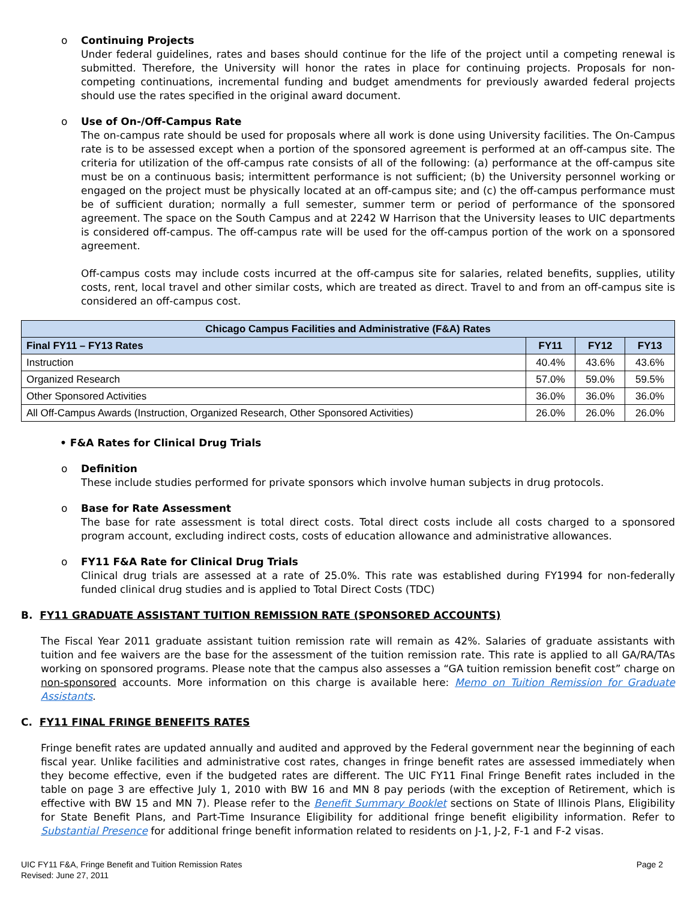o Continuing Projects
Under federal guidelines, rates and bases should continue for the life of the project until a competing renewal is submitted. Therefore, the University will honor the rates in place for continuing projects. Proposals for non-competing continuations, incremental funding and budget amendments for previously awarded federal projects should use the rates specified in the original award document.
o Use of On-/Off-Campus Rate
The on-campus rate should be used for proposals where all work is done using University facilities. The On-Campus rate is to be assessed except when a portion of the sponsored agreement is performed at an off-campus site. The criteria for utilization of the off-campus rate consists of all of the following: (a) performance at the off-campus site must be on a continuous basis; intermittent performance is not sufficient; (b) the University personnel working or engaged on the project must be physically located at an off-campus site; and (c) the off-campus performance must be of sufficient duration; normally a full semester, summer term or period of performance of the sponsored agreement. The space on the South Campus and at 2242 W Harrison that the University leases to UIC departments is considered off-campus. The off-campus rate will be used for the off-campus portion of the work on a sponsored agreement.
Off-campus costs may include costs incurred at the off-campus site for salaries, related benefits, supplies, utility costs, rent, local travel and other similar costs, which are treated as direct. Travel to and from an off-campus site is considered an off-campus cost.
| Chicago Campus Facilities and Administrative (F&A) Rates | | | |
| --- | --- | --- | --- |
| Final FY11 – FY13 Rates | FY11 | FY12 | FY13 |
| Instruction | 40.4% | 43.6% | 43.6% |
| Organized Research | 57.0% | 59.0% | 59.5% |
| Other Sponsored Activities | 36.0% | 36.0% | 36.0% |
| All Off-Campus Awards (Instruction, Organized Research, Other Sponsored Activities) | 26.0% | 26.0% | 26.0% |
• F&A Rates for Clinical Drug Trials
o Definition
These include studies performed for private sponsors which involve human subjects in drug protocols.
o Base for Rate Assessment
The base for rate assessment is total direct costs. Total direct costs include all costs charged to a sponsored program account, excluding indirect costs, costs of education allowance and administrative allowances.
o FY11 F&A Rate for Clinical Drug Trials
Clinical drug trials are assessed at a rate of 25.0%. This rate was established during FY1994 for non-federally funded clinical drug studies and is applied to Total Direct Costs (TDC)
B. FY11 GRADUATE ASSISTANT TUITION REMISSION RATE (SPONSORED ACCOUNTS)
The Fiscal Year 2011 graduate assistant tuition remission rate will remain as 42%. Salaries of graduate assistants with tuition and fee waivers are the base for the assessment of the tuition remission rate. This rate is applied to all GA/RA/TAs working on sponsored programs. Please note that the campus also assesses a “GA tuition remission benefit cost” charge on non-sponsored accounts. More information on this charge is available here: Memo on Tuition Remission for Graduate Assistants.
C. FY11 FINAL FRINGE BENEFITS RATES
Fringe benefit rates are updated annually and audited and approved by the Federal government near the beginning of each fiscal year. Unlike facilities and administrative cost rates, changes in fringe benefit rates are assessed immediately when they become effective, even if the budgeted rates are different. The UIC FY11 Final Fringe Benefit rates included in the table on page 3 are effective July 1, 2010 with BW 16 and MN 8 pay periods (with the exception of Retirement, which is effective with BW 15 and MN 7). Please refer to the Benefit Summary Booklet sections on State of Illinois Plans, Eligibility for State Benefit Plans, and Part-Time Insurance Eligibility for additional fringe benefit eligibility information. Refer to Substantial Presence for additional fringe benefit information related to residents on J-1, J-2, F-1 and F-2 visas.
UIC FY11 F&A, Fringe Benefit and Tuition Remission Rates
Revised: June 27, 2011
Page 2